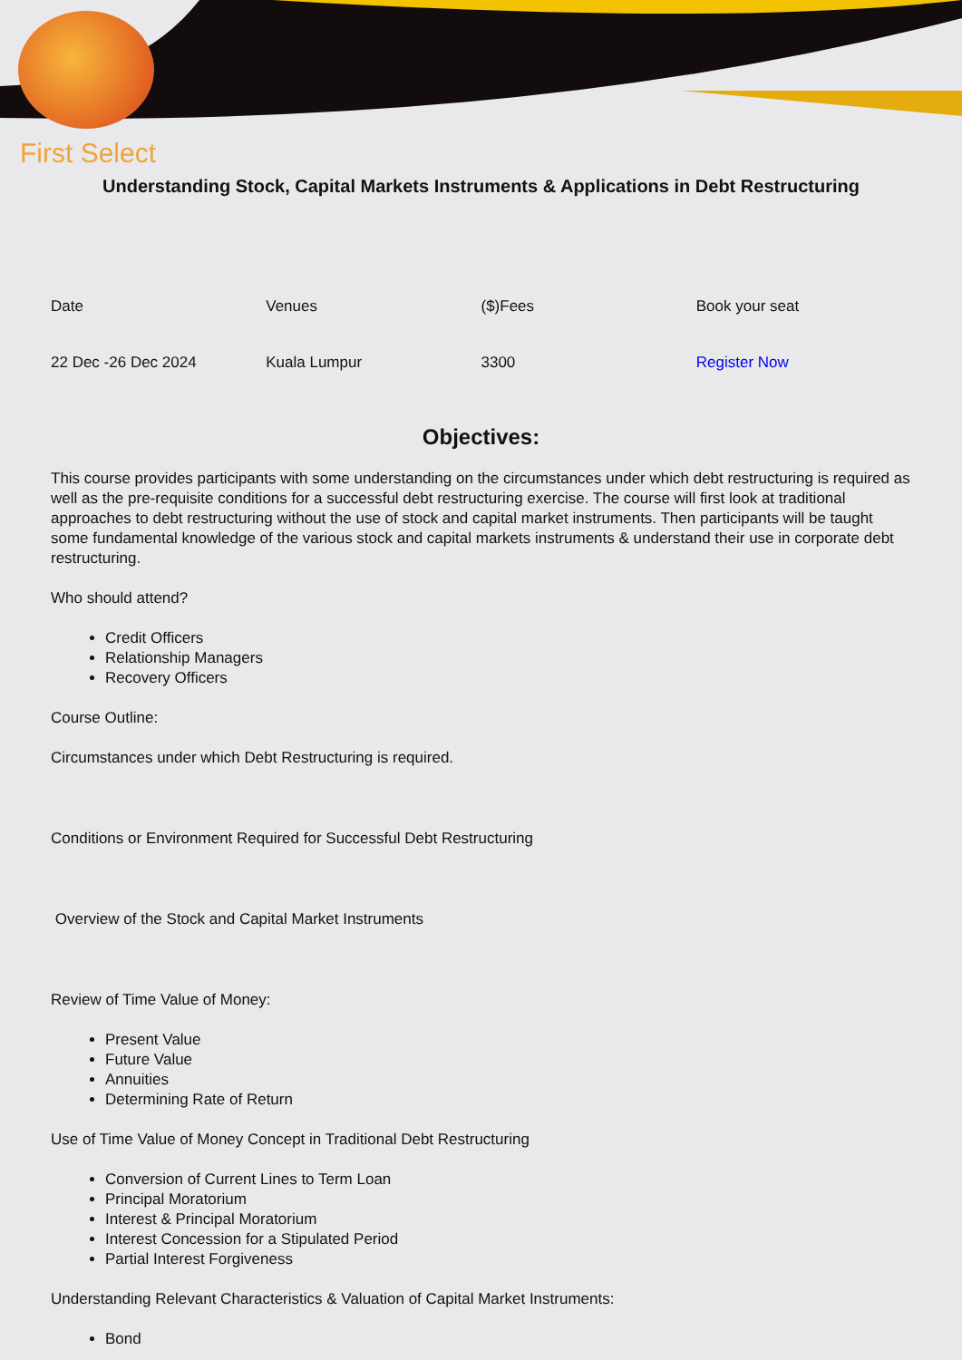First Select
Understanding Stock, Capital Markets Instruments & Applications in Debt Restructuring
| Date | Venues | ($)Fees | Book your seat |
| 22 Dec -26 Dec 2024 | Kuala Lumpur | 3300 | Register Now |
Objectives:
This course provides participants with some understanding on the circumstances under which debt restructuring is required as well as the pre-requisite conditions for a successful debt restructuring exercise. The course will first look at traditional approaches to debt restructuring without the use of stock and capital market instruments. Then participants will be taught some fundamental knowledge of the various stock and capital markets instruments & understand their use in corporate debt restructuring.
Who should attend?
Credit Officers
Relationship Managers
Recovery Officers
Course Outline:
Circumstances under which Debt Restructuring is required.
Conditions or Environment Required for Successful Debt Restructuring
Overview of the Stock and Capital Market Instruments
Review of Time Value of Money:
Present Value
Future Value
Annuities
Determining Rate of Return
Use of Time Value of Money Concept in Traditional Debt Restructuring
Conversion of Current Lines to Term Loan
Principal Moratorium
Interest & Principal Moratorium
Interest Concession for a Stipulated Period
Partial Interest Forgiveness
Understanding Relevant Characteristics & Valuation of Capital Market Instruments:
Bond